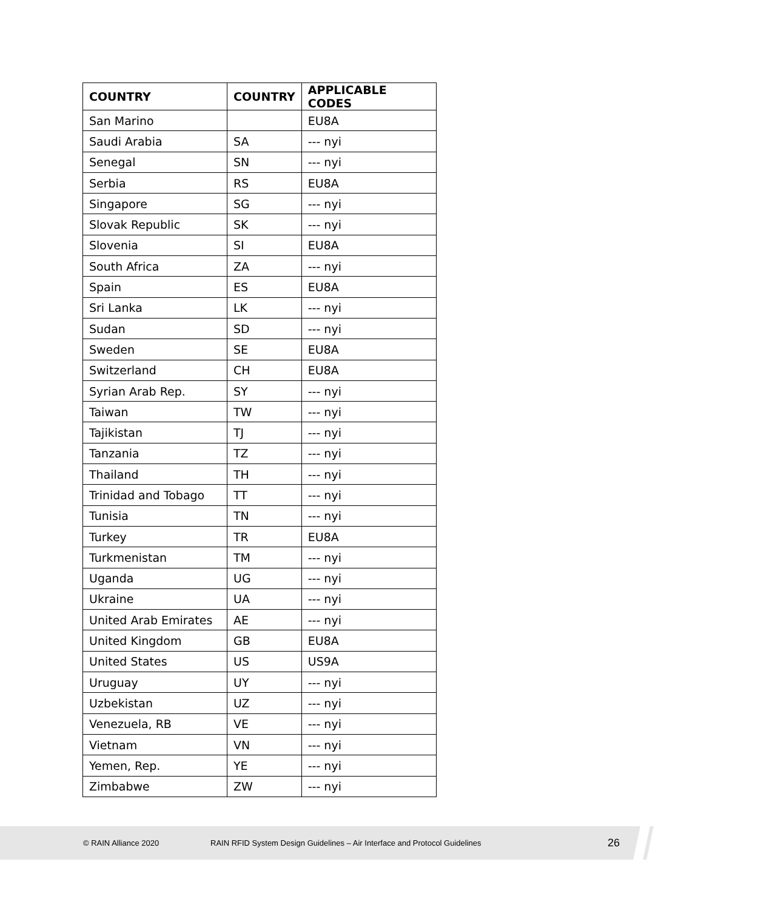| COUNTRY | COUNTRY | APPLICABLE CODES |
| --- | --- | --- |
| San Marino | | EU8A |
| Saudi Arabia | SA | --- nyi |
| Senegal | SN | --- nyi |
| Serbia | RS | EU8A |
| Singapore | SG | --- nyi |
| Slovak Republic | SK | --- nyi |
| Slovenia | SI | EU8A |
| South Africa | ZA | --- nyi |
| Spain | ES | EU8A |
| Sri Lanka | LK | --- nyi |
| Sudan | SD | --- nyi |
| Sweden | SE | EU8A |
| Switzerland | CH | EU8A |
| Syrian Arab Rep. | SY | --- nyi |
| Taiwan | TW | --- nyi |
| Tajikistan | TJ | --- nyi |
| Tanzania | TZ | --- nyi |
| Thailand | TH | --- nyi |
| Trinidad and Tobago | TT | --- nyi |
| Tunisia | TN | --- nyi |
| Turkey | TR | EU8A |
| Turkmenistan | TM | --- nyi |
| Uganda | UG | --- nyi |
| Ukraine | UA | --- nyi |
| United Arab Emirates | AE | --- nyi |
| United Kingdom | GB | EU8A |
| United States | US | US9A |
| Uruguay | UY | --- nyi |
| Uzbekistan | UZ | --- nyi |
| Venezuela, RB | VE | --- nyi |
| Vietnam | VN | --- nyi |
| Yemen, Rep. | YE | --- nyi |
| Zimbabwe | ZW | --- nyi |
© RAIN Alliance 2020 RAIN RFID System Design Guidelines – Air Interface and Protocol Guidelines 26